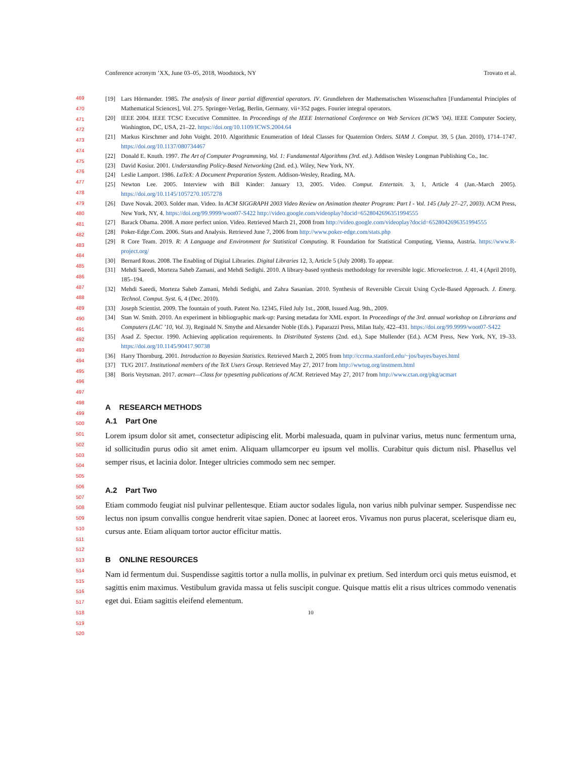Conference acronym ’XX, June 03–05, 2018, Woodstock, NY Trovato et al.
469
470
471
472
473
474
475
476
477
478
479
480
481
482
483
484
485
486
487
488
489
490
491
492
493
494
495
496
497
498
499
500
501
502
503
504
505
506
507
508
509
510
511
512
513
514
515
516
517
518
519
520
[19] Lars Hörmander. 1985. The analysis of linear partial differential operators. IV. Grundlehren der Mathematischen Wissenschaften [Fundamental Principles of Mathematical Sciences], Vol. 275. Springer-Verlag, Berlin, Germany. vii+352 pages. Fourier integral operators.
[20] IEEE 2004. IEEE TCSC Executive Committee. In Proceedings of the IEEE International Conference on Web Services (ICWS ’04). IEEE Computer Society, Washington, DC, USA, 21–22. https://doi.org/10.1109/ICWS.2004.64
[21] Markus Kirschmer and John Voight. 2010. Algorithmic Enumeration of Ideal Classes for Quaternion Orders. SIAM J. Comput. 39, 5 (Jan. 2010), 1714–1747. https://doi.org/10.1137/080734467
[22] Donald E. Knuth. 1997. The Art of Computer Programming, Vol. 1: Fundamental Algorithms (3rd. ed.). Addison Wesley Longman Publishing Co., Inc.
[23] David Kosiur. 2001. Understanding Policy-Based Networking (2nd. ed.). Wiley, New York, NY.
[24] Leslie Lamport. 1986. LaTeX: A Document Preparation System. Addison-Wesley, Reading, MA.
[25] Newton Lee. 2005. Interview with Bill Kinder: January 13, 2005. Video. Comput. Entertain. 3, 1, Article 4 (Jan.-March 2005). https://doi.org/10.1145/1057270.1057278
[26] Dave Novak. 2003. Solder man. Video. In ACM SIGGRAPH 2003 Video Review on Animation theater Program: Part I - Vol. 145 (July 27–27, 2003). ACM Press, New York, NY, 4. https://doi.org/99.9999/woot07-S422 http://video.google.com/videoplay?docid=6528042696351994555
[27] Barack Obama. 2008. A more perfect union. Video. Retrieved March 21, 2008 from http://video.google.com/videoplay?docid=6528042696351994555
[28] Poker-Edge.Com. 2006. Stats and Analysis. Retrieved June 7, 2006 from http://www.poker-edge.com/stats.php
[29] R Core Team. 2019. R: A Language and Environment for Statistical Computing. R Foundation for Statistical Computing, Vienna, Austria. https://www.R-project.org/
[30] Bernard Rous. 2008. The Enabling of Digital Libraries. Digital Libraries 12, 3, Article 5 (July 2008). To appear.
[31] Mehdi Saeedi, Morteza Saheb Zamani, and Mehdi Sedighi. 2010. A library-based synthesis methodology for reversible logic. Microelectron. J. 41, 4 (April 2010), 185–194.
[32] Mehdi Saeedi, Morteza Saheb Zamani, Mehdi Sedighi, and Zahra Sasanian. 2010. Synthesis of Reversible Circuit Using Cycle-Based Approach. J. Emerg. Technol. Comput. Syst. 6, 4 (Dec. 2010).
[33] Joseph Scientist. 2009. The fountain of youth. Patent No. 12345, Filed July 1st., 2008, Issued Aug. 9th., 2009.
[34] Stan W. Smith. 2010. An experiment in bibliographic mark-up: Parsing metadata for XML export. In Proceedings of the 3rd. annual workshop on Librarians and Computers (LAC ’10, Vol. 3), Reginald N. Smythe and Alexander Noble (Eds.). Paparazzi Press, Milan Italy, 422–431. https://doi.org/99.9999/woot07-S422
[35] Asad Z. Spector. 1990. Achieving application requirements. In Distributed Systems (2nd. ed.), Sape Mullender (Ed.). ACM Press, New York, NY, 19–33. https://doi.org/10.1145/90417.90738
[36] Harry Thornburg. 2001. Introduction to Bayesian Statistics. Retrieved March 2, 2005 from http://ccrma.stanford.edu/~jos/bayes/bayes.html
[37] TUG 2017. Institutional members of the TeX Users Group. Retrieved May 27, 2017 from http://wwtug.org/instmem.html
[38] Boris Veytsman. 2017. acmart—Class for typesetting publications of ACM. Retrieved May 27, 2017 from http://www.ctan.org/pkg/acmart
A RESEARCH METHODS
A.1 Part One
Lorem ipsum dolor sit amet, consectetur adipiscing elit. Morbi malesuada, quam in pulvinar varius, metus nunc fermentum urna, id sollicitudin purus odio sit amet enim. Aliquam ullamcorper eu ipsum vel mollis. Curabitur quis dictum nisl. Phasellus vel semper risus, et lacinia dolor. Integer ultricies commodo sem nec semper.
A.2 Part Two
Etiam commodo feugiat nisl pulvinar pellentesque. Etiam auctor sodales ligula, non varius nibh pulvinar semper. Suspendisse nec lectus non ipsum convallis congue hendrerit vitae sapien. Donec at laoreet eros. Vivamus non purus placerat, scelerisque diam eu, cursus ante. Etiam aliquam tortor auctor efficitur mattis.
B ONLINE RESOURCES
Nam id fermentum dui. Suspendisse sagittis tortor a nulla mollis, in pulvinar ex pretium. Sed interdum orci quis metus euismod, et sagittis enim maximus. Vestibulum gravida massa ut felis suscipit congue. Quisque mattis elit a risus ultrices commodo venenatis eget dui. Etiam sagittis eleifend elementum.
10